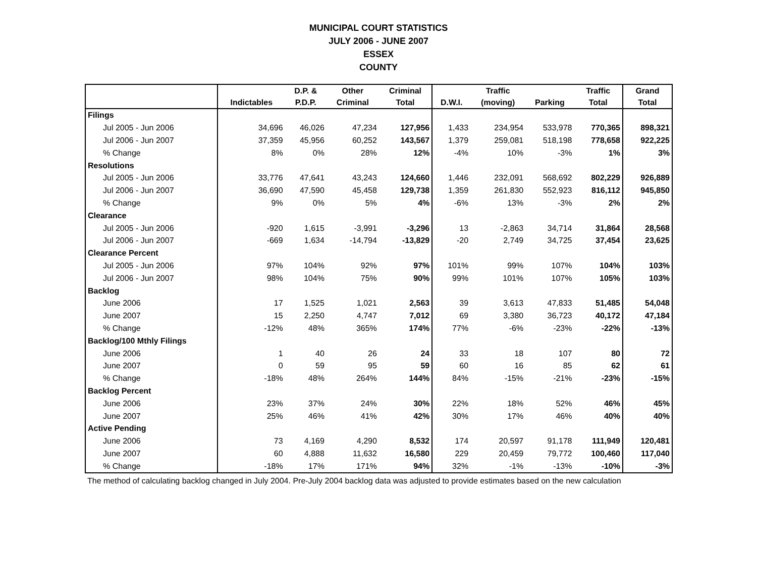MUNICIPAL COURT STATISTICS
JULY 2006 - JUNE 2007
ESSEX
COUNTY
| | | D.P. & | Other | Criminal | | Traffic | | Traffic | Grand |
| --- | --- | --- | --- | --- | --- | --- | --- | --- | --- |
| | Indictables | P.D.P. | Criminal | Total | D.W.I. | (moving) | Parking | Total | Total |
| Filings | | | | | | | | | |
| Jul 2005 - Jun 2006 | 34,696 | 46,026 | 47,234 | 127,956 | 1,433 | 234,954 | 533,978 | 770,365 | 898,321 |
| Jul 2006 - Jun 2007 | 37,359 | 45,956 | 60,252 | 143,567 | 1,379 | 259,081 | 518,198 | 778,658 | 922,225 |
| % Change | 8% | 0% | 28% | 12% | -4% | 10% | -3% | 1% | 3% |
| Resolutions | | | | | | | | | |
| Jul 2005 - Jun 2006 | 33,776 | 47,641 | 43,243 | 124,660 | 1,446 | 232,091 | 568,692 | 802,229 | 926,889 |
| Jul 2006 - Jun 2007 | 36,690 | 47,590 | 45,458 | 129,738 | 1,359 | 261,830 | 552,923 | 816,112 | 945,850 |
| % Change | 9% | 0% | 5% | 4% | -6% | 13% | -3% | 2% | 2% |
| Clearance | | | | | | | | | |
| Jul 2005 - Jun 2006 | -920 | 1,615 | -3,991 | -3,296 | 13 | -2,863 | 34,714 | 31,864 | 28,568 |
| Jul 2006 - Jun 2007 | -669 | 1,634 | -14,794 | -13,829 | -20 | 2,749 | 34,725 | 37,454 | 23,625 |
| Clearance Percent | | | | | | | | | |
| Jul 2005 - Jun 2006 | 97% | 104% | 92% | 97% | 101% | 99% | 107% | 104% | 103% |
| Jul 2006 - Jun 2007 | 98% | 104% | 75% | 90% | 99% | 101% | 107% | 105% | 103% |
| Backlog | | | | | | | | | |
| June 2006 | 17 | 1,525 | 1,021 | 2,563 | 39 | 3,613 | 47,833 | 51,485 | 54,048 |
| June 2007 | 15 | 2,250 | 4,747 | 7,012 | 69 | 3,380 | 36,723 | 40,172 | 47,184 |
| % Change | -12% | 48% | 365% | 174% | 77% | -6% | -23% | -22% | -13% |
| Backlog/100 Mthly Filings | | | | | | | | | |
| June 2006 | 1 | 40 | 26 | 24 | 33 | 18 | 107 | 80 | 72 |
| June 2007 | 0 | 59 | 95 | 59 | 60 | 16 | 85 | 62 | 61 |
| % Change | -18% | 48% | 264% | 144% | 84% | -15% | -21% | -23% | -15% |
| Backlog Percent | | | | | | | | | |
| June 2006 | 23% | 37% | 24% | 30% | 22% | 18% | 52% | 46% | 45% |
| June 2007 | 25% | 46% | 41% | 42% | 30% | 17% | 46% | 40% | 40% |
| Active Pending | | | | | | | | | |
| June 2006 | 73 | 4,169 | 4,290 | 8,532 | 174 | 20,597 | 91,178 | 111,949 | 120,481 |
| June 2007 | 60 | 4,888 | 11,632 | 16,580 | 229 | 20,459 | 79,772 | 100,460 | 117,040 |
| % Change | -18% | 17% | 171% | 94% | 32% | -1% | -13% | -10% | -3% |
The method of calculating backlog changed in July 2004. Pre-July 2004 backlog data was adjusted to provide estimates based on the new calculation